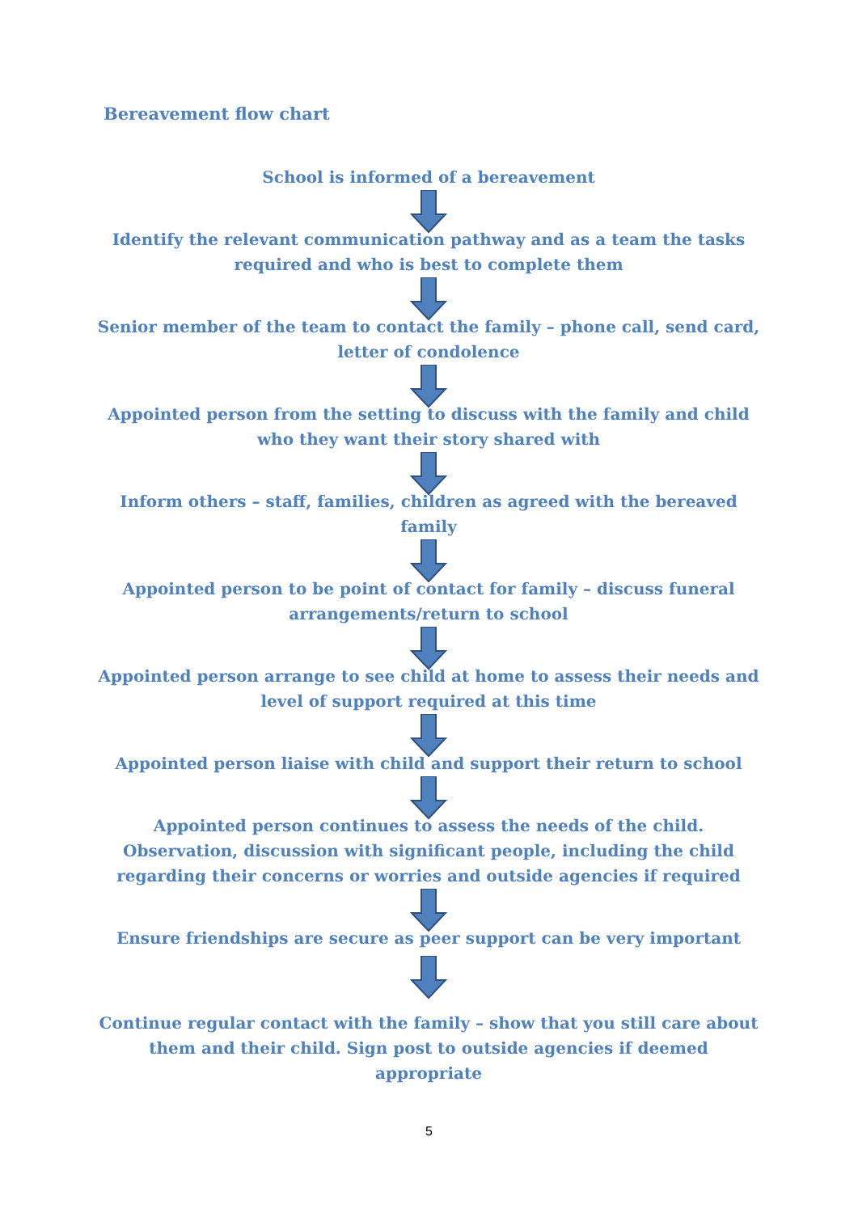Bereavement flow chart
School is informed of a bereavement
Identify the relevant communication pathway and as a team the tasks required and who is best to complete them
Senior member of the team to contact the family – phone call, send card, letter of condolence
Appointed person from the setting to discuss with the family and child who they want their story shared with
Inform others – staff, families, children as agreed with the bereaved family
Appointed person to be point of contact for family – discuss funeral arrangements/return to school
Appointed person arrange to see child at home to assess their needs and level of support required at this time
Appointed person liaise with child and support their return to school
Appointed person continues to assess the needs of the child. Observation, discussion with significant people, including the child regarding their concerns or worries and outside agencies if required
Ensure friendships are secure as peer support can be very important
Continue regular contact with the family – show that you still care about them and their child. Sign post to outside agencies if deemed appropriate
5